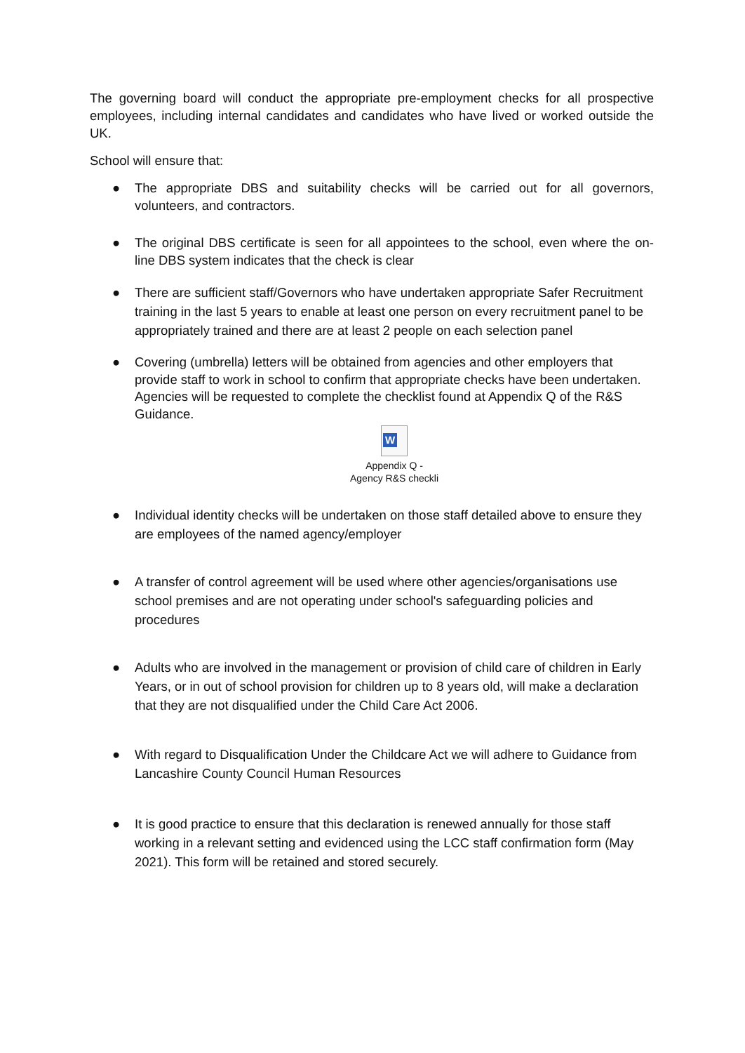The governing board will conduct the appropriate pre-employment checks for all prospective employees, including internal candidates and candidates who have lived or worked outside the UK.
School will ensure that:
● The appropriate DBS and suitability checks will be carried out for all governors, volunteers, and contractors.
● The original DBS certificate is seen for all appointees to the school, even where the on-line DBS system indicates that the check is clear
● There are sufficient staff/Governors who have undertaken appropriate Safer Recruitment training in the last 5 years to enable at least one person on every recruitment panel to be appropriately trained and there are at least 2 people on each selection panel
● Covering (umbrella) letters will be obtained from agencies and other employers that provide staff to work in school to confirm that appropriate checks have been undertaken. Agencies will be requested to complete the checklist found at Appendix Q of the R&S Guidance.
W
Appendix Q -
Agency R&S checkli
● Individual identity checks will be undertaken on those staff detailed above to ensure they are employees of the named agency/employer
● A transfer of control agreement will be used where other agencies/organisations use school premises and are not operating under school's safeguarding policies and procedures
● Adults who are involved in the management or provision of child care of children in Early Years, or in out of school provision for children up to 8 years old, will make a declaration that they are not disqualified under the Child Care Act 2006.
● With regard to Disqualification Under the Childcare Act we will adhere to Guidance from Lancashire County Council Human Resources
● It is good practice to ensure that this declaration is renewed annually for those staff working in a relevant setting and evidenced using the LCC staff confirmation form (May 2021). This form will be retained and stored securely.